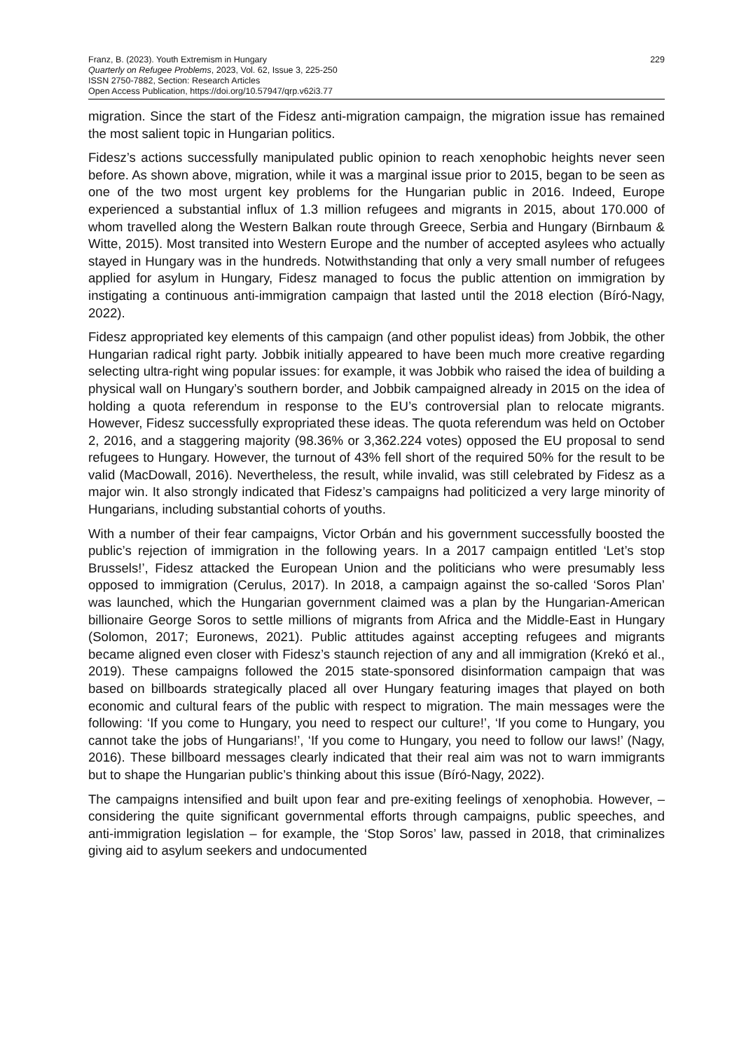Franz, B. (2023). Youth Extremism in Hungary
Quarterly on Refugee Problems, 2023, Vol. 62, Issue 3, 225-250
ISSN 2750-7882, Section: Research Articles
Open Access Publication, https://doi.org/10.57947/qrp.v62i3.77
229
migration. Since the start of the Fidesz anti-migration campaign, the migration issue has remained the most salient topic in Hungarian politics.
Fidesz’s actions successfully manipulated public opinion to reach xenophobic heights never seen before. As shown above, migration, while it was a marginal issue prior to 2015, began to be seen as one of the two most urgent key problems for the Hungarian public in 2016. Indeed, Europe experienced a substantial influx of 1.3 million refugees and migrants in 2015, about 170.000 of whom travelled along the Western Balkan route through Greece, Serbia and Hungary (Birnbaum & Witte, 2015). Most transited into Western Europe and the number of accepted asylees who actually stayed in Hungary was in the hundreds. Notwithstanding that only a very small number of refugees applied for asylum in Hungary, Fidesz managed to focus the public attention on immigration by instigating a continuous anti-immigration campaign that lasted until the 2018 election (Bíró-Nagy, 2022).
Fidesz appropriated key elements of this campaign (and other populist ideas) from Jobbik, the other Hungarian radical right party. Jobbik initially appeared to have been much more creative regarding selecting ultra-right wing popular issues: for example, it was Jobbik who raised the idea of building a physical wall on Hungary’s southern border, and Jobbik campaigned already in 2015 on the idea of holding a quota referendum in response to the EU’s controversial plan to relocate migrants. However, Fidesz successfully expropriated these ideas. The quota referendum was held on October 2, 2016, and a staggering majority (98.36% or 3,362.224 votes) opposed the EU proposal to send refugees to Hungary. However, the turnout of 43% fell short of the required 50% for the result to be valid (MacDowall, 2016). Nevertheless, the result, while invalid, was still celebrated by Fidesz as a major win. It also strongly indicated that Fidesz’s campaigns had politicized a very large minority of Hungarians, including substantial cohorts of youths.
With a number of their fear campaigns, Victor Orbán and his government successfully boosted the public’s rejection of immigration in the following years. In a 2017 campaign entitled ‘Let’s stop Brussels!’, Fidesz attacked the European Union and the politicians who were presumably less opposed to immigration (Cerulus, 2017). In 2018, a campaign against the so-called ‘Soros Plan’ was launched, which the Hungarian government claimed was a plan by the Hungarian-American billionaire George Soros to settle millions of migrants from Africa and the Middle-East in Hungary (Solomon, 2017; Euronews, 2021). Public attitudes against accepting refugees and migrants became aligned even closer with Fidesz’s staunch rejection of any and all immigration (Krekó et al., 2019). These campaigns followed the 2015 state-sponsored disinformation campaign that was based on billboards strategically placed all over Hungary featuring images that played on both economic and cultural fears of the public with respect to migration. The main messages were the following: ‘If you come to Hungary, you need to respect our culture!’, ‘If you come to Hungary, you cannot take the jobs of Hungarians!’, ‘If you come to Hungary, you need to follow our laws!’ (Nagy, 2016). These billboard messages clearly indicated that their real aim was not to warn immigrants but to shape the Hungarian public’s thinking about this issue (Bíró-Nagy, 2022).
The campaigns intensified and built upon fear and pre-exiting feelings of xenophobia. However, –considering the quite significant governmental efforts through campaigns, public speeches, and anti-immigration legislation – for example, the ‘Stop Soros’ law, passed in 2018, that criminalizes giving aid to asylum seekers and undocumented